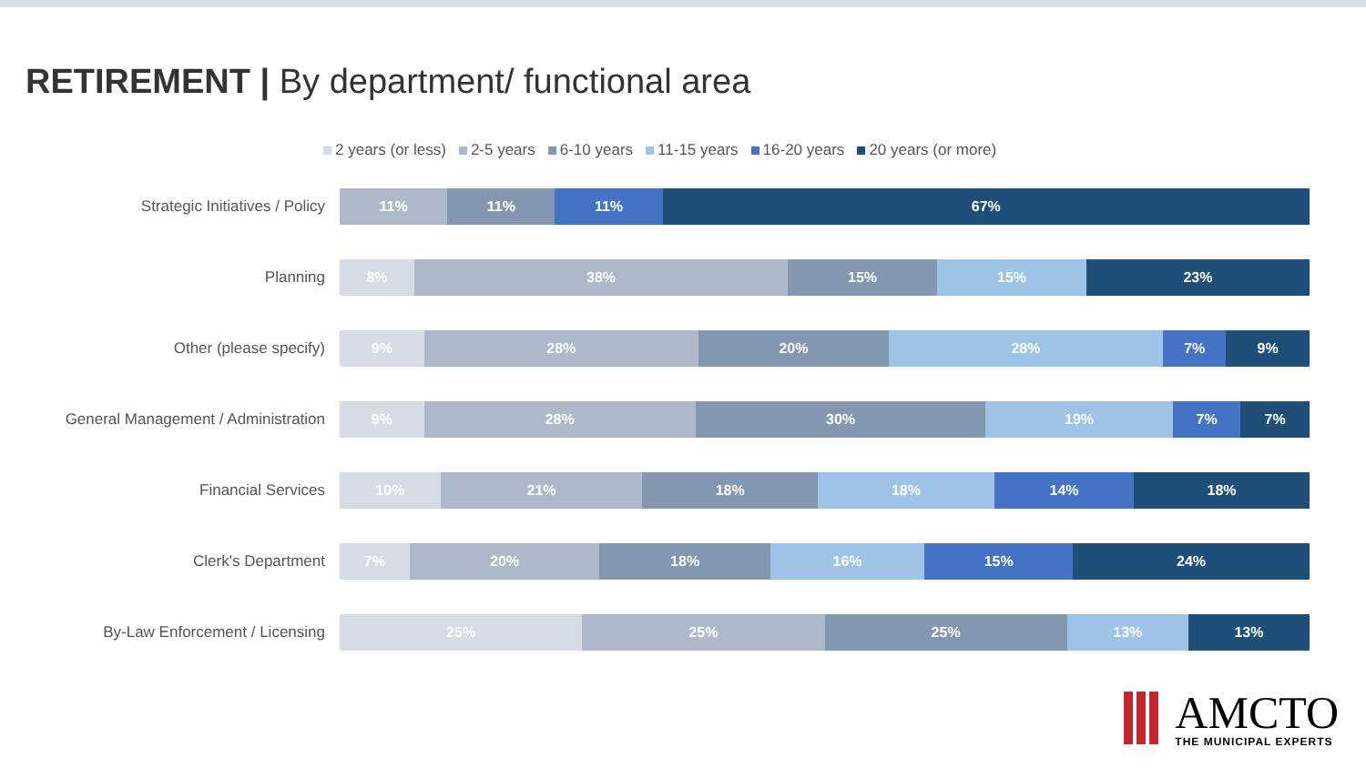RETIREMENT | By department/ functional area
2 years (or less) 2-5 years 6-10 years 11-15 years 16-20 years 20 years (or more)
Strategic Initiatives / Policy
11% 11% 11% 67%
Planning
8% 38% 15% 15% 23%
Other (please specify)
9% 28% 20% 28% 7% 9%
General Management / Administration
9% 28% 30% 19% 7% 7%
Financial Services
10% 21% 18% 18% 14% 18%
Clerk's Department
7% 20% 18% 16% 15% 24%
By-Law Enforcement / Licensing
25% 25% 25% 13% 13%
AMCTO
THE MUNICIPAL EXPERTS